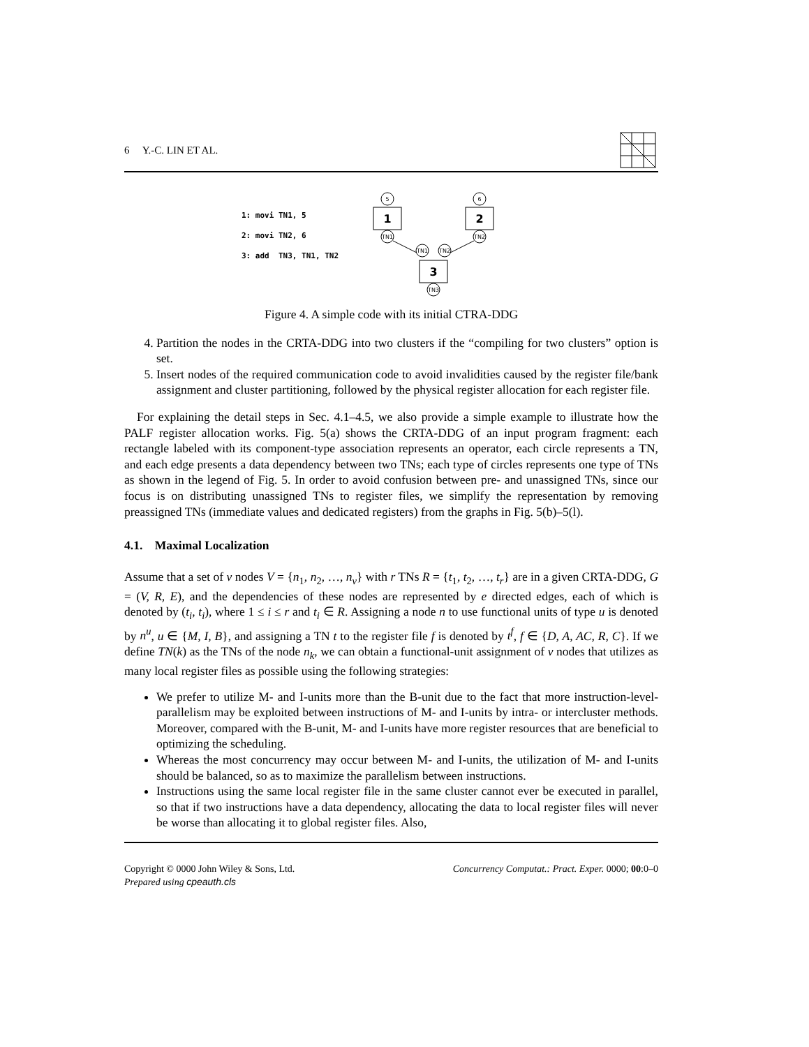6 Y.-C. LIN ET AL.
1: movi TN1, 5
2: movi TN2, 6
3: add TN3, TN1, TN2
5
6
TN1
TN2
TN1
TN2
TN3
1
2
3
Figure 4. A simple code with its initial CTRA-DDG
4. Partition the nodes in the CRTA-DDG into two clusters if the “compiling for two clusters” option is set.
5. Insert nodes of the required communication code to avoid invalidities caused by the register file/bank assignment and cluster partitioning, followed by the physical register allocation for each register file.
For explaining the detail steps in Sec. 4.1–4.5, we also provide a simple example to illustrate how the PALF register allocation works. Fig. 5(a) shows the CRTA-DDG of an input program fragment: each rectangle labeled with its component-type association represents an operator, each circle represents a TN, and each edge presents a data dependency between two TNs; each type of circles represents one type of TNs as shown in the legend of Fig. 5. In order to avoid confusion between pre- and unassigned TNs, since our focus is on distributing unassigned TNs to register files, we simplify the representation by removing preassigned TNs (immediate values and dedicated registers) from the graphs in Fig. 5(b)–5(l).
4.1. Maximal Localization
Assume that a set of v nodes V = {n<sub>1</sub>, n<sub>2</sub>, …, n<sub>v</sub>} with r TNs R = {t<sub>1</sub>, t<sub>2</sub>, …, t<sub>r</sub>} are in a given CRTA-DDG, G = (V, R, E), and the dependencies of these nodes are represented by e directed edges, each of which is denoted by (t<sub>i</sub>, t<sub>i</sub>), where 1 ≤ i ≤ r and t<sub>i</sub> ∈ R. Assigning a node n to use functional units of type u is denoted by n<sup>u</sup>, u ∈ {M, I, B}, and assigning a TN t to the register file f is denoted by t<sup>f</sup>, f ∈ {D, A, AC, R, C}. If we define TN(k) as the TNs of the node n<sub>k</sub>, we can obtain a functional-unit assignment of v nodes that utilizes as many local register files as possible using the following strategies:
We prefer to utilize M- and I-units more than the B-unit due to the fact that more instruction-level-parallelism may be exploited between instructions of M- and I-units by intra- or intercluster methods. Moreover, compared with the B-unit, M- and I-units have more register resources that are beneficial to optimizing the scheduling.
Whereas the most concurrency may occur between M- and I-units, the utilization of M- and I-units should be balanced, so as to maximize the parallelism between instructions.
Instructions using the same local register file in the same cluster cannot ever be executed in parallel, so that if two instructions have a data dependency, allocating the data to local register files will never be worse than allocating it to global register files. Also,
Copyright © 0000 John Wiley & Sons, Ltd.
Prepared using cpeauth.cls
Concurrency Computat.: Pract. Exper. 0000; 00:0–0